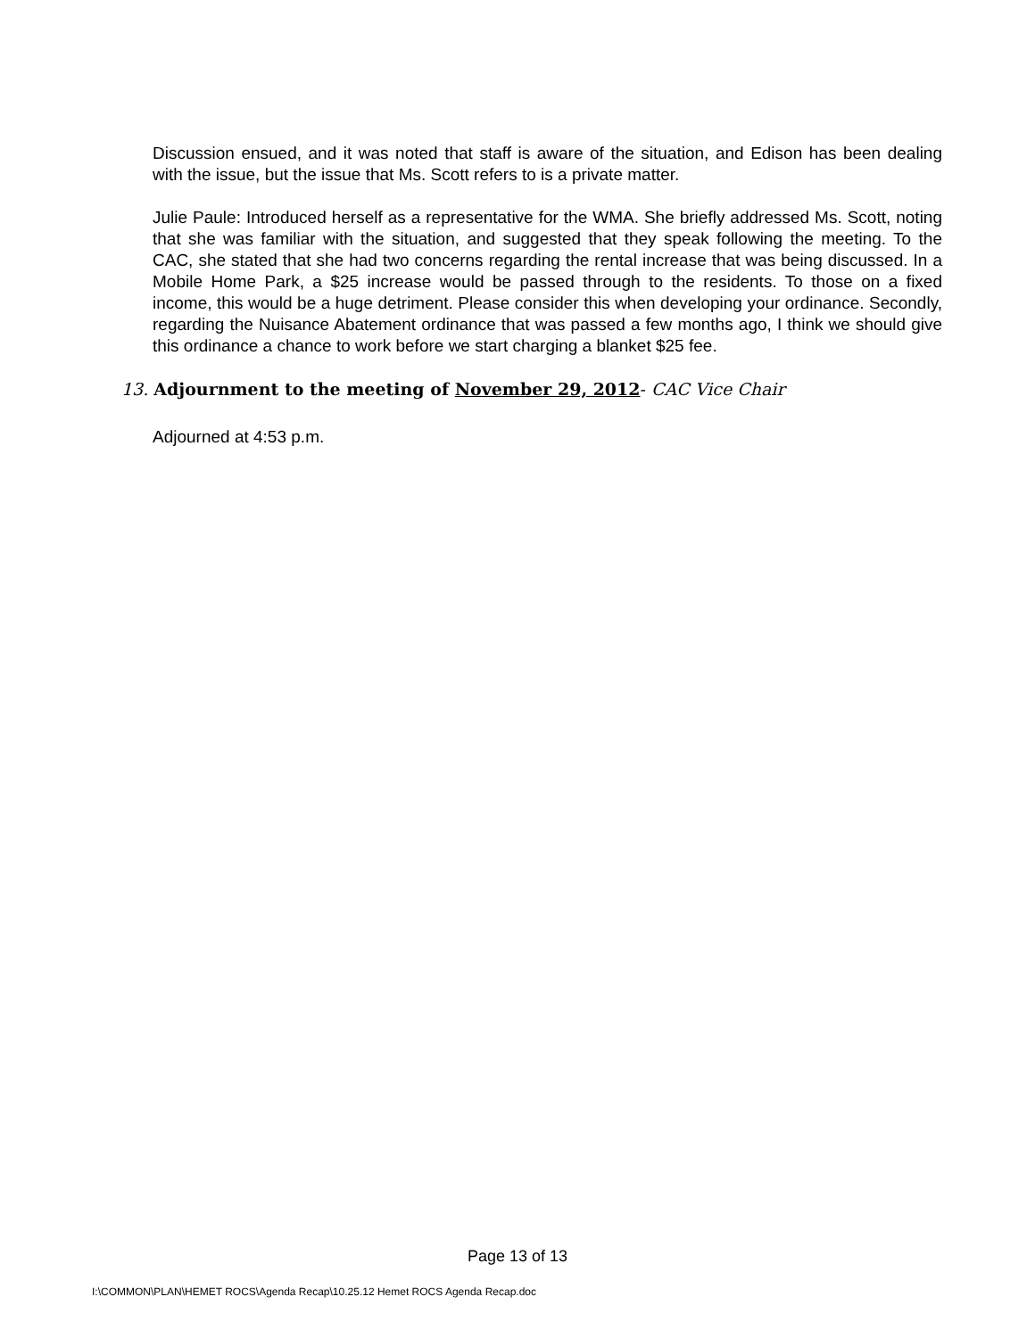Discussion ensued, and it was noted that staff is aware of the situation, and Edison has been dealing with the issue, but the issue that Ms. Scott refers to is a private matter.
Julie Paule: Introduced herself as a representative for the WMA. She briefly addressed Ms. Scott, noting that she was familiar with the situation, and suggested that they speak following the meeting. To the CAC, she stated that she had two concerns regarding the rental increase that was being discussed. In a Mobile Home Park, a $25 increase would be passed through to the residents. To those on a fixed income, this would be a huge detriment. Please consider this when developing your ordinance. Secondly, regarding the Nuisance Abatement ordinance that was passed a few months ago, I think we should give this ordinance a chance to work before we start charging a blanket $25 fee.
13. Adjournment to the meeting of November 29, 2012- CAC Vice Chair
Adjourned at 4:53 p.m.
Page 13 of 13
I:\COMMON\PLAN\HEMET ROCS\Agenda Recap\10.25.12 Hemet ROCS Agenda Recap.doc